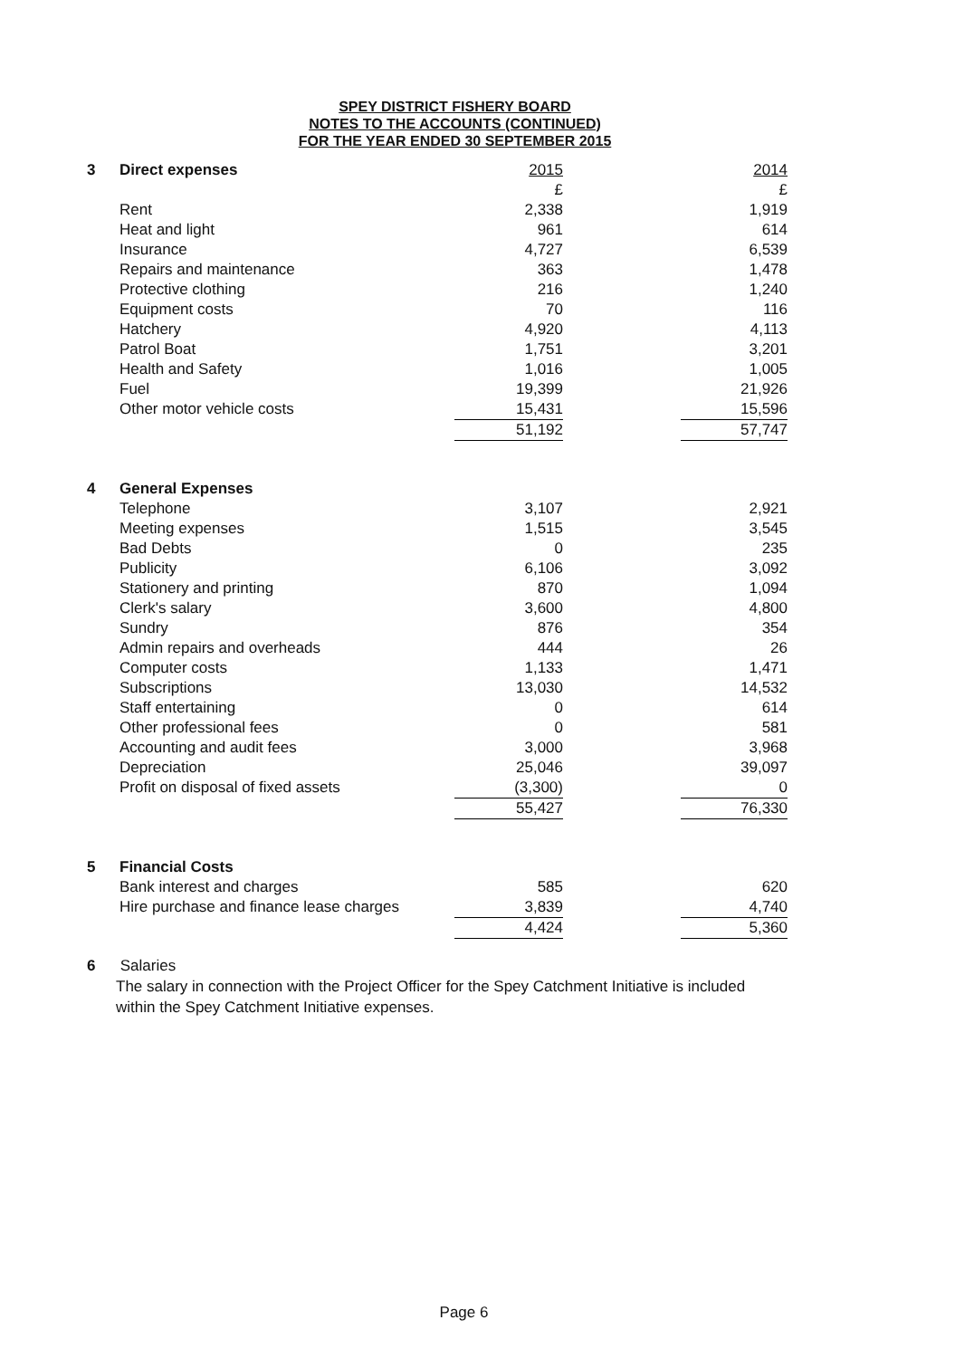SPEY DISTRICT FISHERY BOARD
NOTES TO THE ACCOUNTS (CONTINUED)
FOR THE YEAR ENDED 30 SEPTEMBER 2015
| 3 | Direct expenses | 2015 | | 2014 |
| | | £ | | £ |
| | Rent | 2,338 | | 1,919 |
| | Heat and light | 961 | | 614 |
| | Insurance | 4,727 | | 6,539 |
| | Repairs and maintenance | 363 | | 1,478 |
| | Protective clothing | 216 | | 1,240 |
| | Equipment costs | 70 | | 116 |
| | Hatchery | 4,920 | | 4,113 |
| | Patrol Boat | 1,751 | | 3,201 |
| | Health and Safety | 1,016 | | 1,005 |
| | Fuel | 19,399 | | 21,926 |
| | Other motor vehicle costs | 15,431 | | 15,596 |
| | | 51,192 | | 57,747 |
| 4 | General Expenses | | | |
| | Telephone | 3,107 | | 2,921 |
| | Meeting expenses | 1,515 | | 3,545 |
| | Bad Debts | 0 | | 235 |
| | Publicity | 6,106 | | 3,092 |
| | Stationery and printing | 870 | | 1,094 |
| | Clerk's salary | 3,600 | | 4,800 |
| | Sundry | 876 | | 354 |
| | Admin repairs and overheads | 444 | | 26 |
| | Computer costs | 1,133 | | 1,471 |
| | Subscriptions | 13,030 | | 14,532 |
| | Staff entertaining | 0 | | 614 |
| | Other professional fees | 0 | | 581 |
| | Accounting and audit fees | 3,000 | | 3,968 |
| | Depreciation | 25,046 | | 39,097 |
| | Profit on disposal of fixed assets | (3,300) | | 0 |
| | | 55,427 | | 76,330 |
| 5 | Financial Costs | | | |
| | Bank interest and charges | 585 | | 620 |
| | Hire purchase and finance lease charges | 3,839 | | 4,740 |
| | | 4,424 | | 5,360 |
6 Salaries
The salary in connection with the Project Officer for the Spey Catchment Initiative is included
within the Spey Catchment Initiative expenses.
Page 6